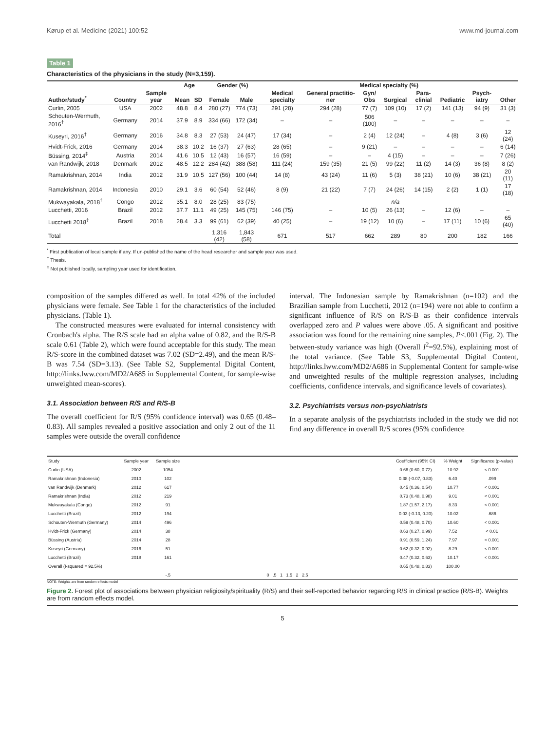Kørup et al. Medicine (2021) 100:52 www.md-journal.com
Table 1
Characteristics of the physicians in the study (N=3,159).
| | | | Age | | Gender (%) | | Medical specialty (%) | | | | | | | |
| --- | --- | --- | --- | --- | --- | --- | --- | --- | --- | --- | --- | --- | --- | --- |
| Author/study<sup>*</sup> | Country | Sample year | Mean | SD | Female | Male | Medical specialty | General practitio-ner | Gyn/ Obs | Surgical | Para-clinial | Pediatric | Psych-iatry | Other |
| Curlin, 2005 | USA | 2002 | 48.8 | 8.4 | 280 (27) | 774 (73) | 291 (28) | 294 (28) | 77 (7) | 109 (10) | 17 (2) | 141 (13) | 94 (9) | 31 (3) |
| Schouten-Wermuth, 2016<sup>†</sup> | Germany | 2014 | 37.9 | 8.9 | 334 (66) | 172 (34) | – | – | 506 (100) | – | – | – | – | – |
| Kuseyri, 2016<sup>†</sup> | Germany | 2016 | 34.8 | 8.3 | 27 (53) | 24 (47) | 17 (34) | – | 2 (4) | 12 (24) | – | 4 (8) | 3 (6) | 12 (24) |
| Hvidt-Frick, 2016 | Germany | 2014 | 38.3 | 10.2 | 16 (37) | 27 (63) | 28 (65) | – | 9 (21) | – | – | – | – | 6 (14) |
| Büssing, 2014<sup>‡</sup> | Austria | 2014 | 41.6 | 10.5 | 12 (43) | 16 (57) | 16 (59) | – | – | 4 (15) | – | – | – | 7 (26) |
| van Randwijk, 2018 | Denmark | 2012 | 48.5 | 12.2 | 284 (42) | 388 (58) | 111 (24) | 159 (35) | 21 (5) | 99 (22) | 11 (2) | 14 (3) | 36 (8) | 8 (2) |
| Ramakrishnan, 2014 | India | 2012 | 31.9 | 10.5 | 127 (56) | 100 (44) | 14 (8) | 43 (24) | 11 (6) | 5 (3) | 38 (21) | 10 (6) | 38 (21) | 20 (11) |
| Ramakrishnan, 2014 | Indonesia | 2010 | 29.1 | 3.6 | 60 (54) | 52 (46) | 8 (9) | 21 (22) | 7 (7) | 24 (26) | 14 (15) | 2 (2) | 1 (1) | 17 (18) |
| Mukwayakala, 2018<sup>†</sup> | Congo | 2012 | 35.1 | 8.0 | 28 (25) | 83 (75) | | | | n/a | | | | |
| Lucchetti, 2016 | Brazil | 2012 | 37.7 | 11.1 | 49 (25) | 145 (75) | 146 (75) | – | 10 (5) | 26 (13) | – | 12 (6) | – | – |
| Lucchetti 2018<sup>‡</sup> | Brazil | 2018 | 28.4 | 3.3 | 99 (61) | 62 (39) | 40 (25) | – | 19 (12) | 10 (6) | – | 17 (11) | 10 (6) | 65 (40) |
| Total | | | | | 1,316 (42) | 1,843 (58) | 671 | 517 | 662 | 289 | 80 | 200 | 182 | 166 |
<sup>*</sup> First publication of local sample if any. If un-published the name of the head researcher and sample year was used.
<sup>†</sup> Thesis.
<sup>‡</sup> Not published locally, sampling year used for identification.
composition of the samples differed as well. In total 42% of the included physicians were female. See Table 1 for the characteristics of the included physicians. (Table 1).
The constructed measures were evaluated for internal consistency with Cronbach's alpha. The R/S scale had an alpha value of 0.82, and the R/S-B scale 0.61 (Table 2), which were found acceptable for this study. The mean R/S-score in the combined dataset was 7.02 (SD=2.49), and the mean R/S-B was 7.54 (SD=3.13). (See Table S2, Supplemental Digital Content, http://links.lww.com/MD2/A685 in Supplemental Content, for sample-wise unweighted mean-scores).
3.1. Association between R/S and R/S-B
The overall coefficient for R/S (95% confidence interval) was 0.65 (0.48–0.83). All samples revealed a positive association and only 2 out of the 11 samples were outside the overall confidence
interval. The Indonesian sample by Ramakrishnan (n=102) and the Brazilian sample from Lucchetti, 2012 (n=194) were not able to confirm a significant influence of R/S on R/S-B as their confidence intervals overlapped zero and P values were above .05. A significant and positive association was found for the remaining nine samples, P<.001 (Fig. 2). The between-study variance was high (Overall I<sup>2</sup>=92.5%), explaining most of the total variance. (See Table S3, Supplemental Digital Content, http://links.lww.com/MD2/A686 in Supplemental Content for sample-wise and unweighted results of the multiple regression analyses, including coefficients, confidence intervals, and significance levels of covariates).
3.2. Psychiatrists versus non-psychiatrists
In a separate analysis of the psychiatrists included in the study we did not find any difference in overall R/S scores (95% confidence
| Study | Sample year | Sample size | | Coefficient (95% CI) | % Weight | Significance (p-value) |
| Curlin (USA) | 2002 | 1054 | | 0.66 (0.60, 0.72) | 10.92 | < 0.001 |
| Ramakrishnan (Indonesia) | 2010 | 102 | | 0.38 (-0.07, 0.83) | 6.40 | .099 |
| van Randwijk (Denmark) | 2012 | 617 | | 0.45 (0.36, 0.54) | 10.77 | < 0.001 |
| Ramakrishnan (India) | 2012 | 219 | | 0.73 (0.48, 0.98) | 9.01 | < 0.001 |
| Mukwayakala (Congo) | 2012 | 91 | | 1.87 (1.57, 2.17) | 8.33 | < 0.001 |
| Lucchetti (Brazil) | 2012 | 194 | | 0.03 (-0.13, 0.20) | 10.02 | .686 |
| Schouten-Wermuth (Germany) | 2014 | 496 | | 0.59 (0.48, 0.70) | 10.60 | < 0.001 |
| Hvidt-Frick (Germany) | 2014 | 38 | | 0.63 (0.27, 0.99) | 7.52 | < 0.01 |
| Büssing (Austria) | 2014 | 28 | | 0.91 (0.59, 1.24) | 7.97 | < 0.001 |
| Kuseyri (Germany) | 2016 | 51 | | 0.62 (0.32, 0.92) | 8.29 | < 0.001 |
| Lucchetti (Brazil) | 2018 | 161 | | 0.47 (0.32, 0.63) | 10.17 | < 0.001 |
| Overall (I-squared = 92.5%) | | | | 0.65 (0.48, 0.83) | 100.00 | |
| | | -.5 | 0 .5 1 1.5 2 2.5 | | | |
NOTE: Weights are from random-effects model
Figure 2. Forest plot of associations between physician religiosity/spirituality (R/S) and their self-reported behavior regarding R/S in clinical practice (R/S-B). Weights are from random effects model.
5